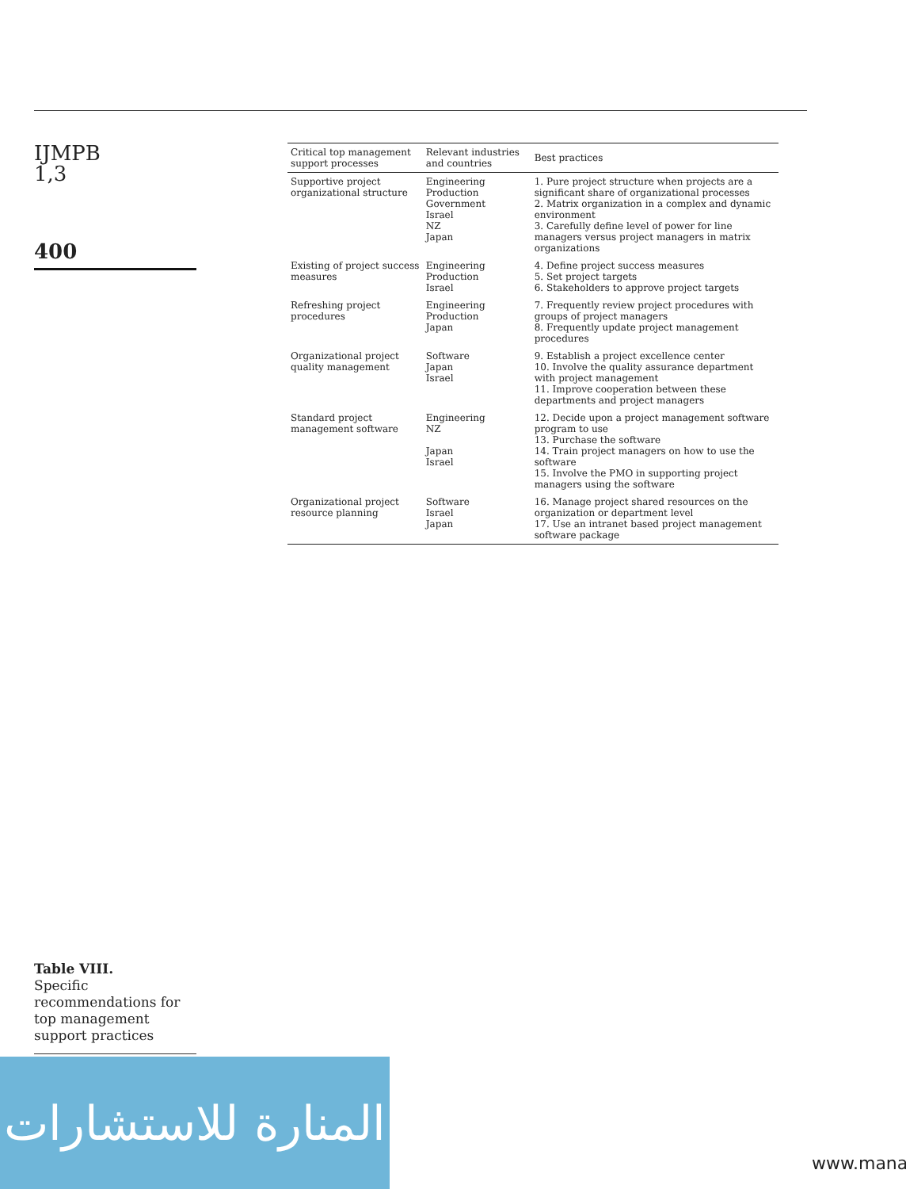IJMPB
1,3
400
Table VIII.
Specific recommendations for top management support practices
| Critical top management support processes | Relevant industries and countries | Best practices |
| --- | --- | --- |
| Supportive project organizational structure | Engineering Production Government Israel NZ Japan | 1. Pure project structure when projects are a significant share of organizational processes 2. Matrix organization in a complex and dynamic environment 3. Carefully define level of power for line managers versus project managers in matrix organizations |
| Existing of project success measures | Engineering Production Israel | 4. Define project success measures 5. Set project targets 6. Stakeholders to approve project targets |
| Refreshing project procedures | Engineering Production Japan | 7. Frequently review project procedures with groups of project managers 8. Frequently update project management procedures |
| Organizational project quality management | Software Japan Israel | 9. Establish a project excellence center 10. Involve the quality assurance department with project management 11. Improve cooperation between these departments and project managers |
| Standard project management software | Engineering NZ Japan Israel | 12. Decide upon a project management software program to use 13. Purchase the software 14. Train project managers on how to use the software 15. Involve the PMO in supporting project managers using the software |
| Organizational project resource planning | Software Israel Japan | 16. Manage project shared resources on the organization or department level 17. Use an intranet based project management software package |
المنارة للاستشارات
www.mana